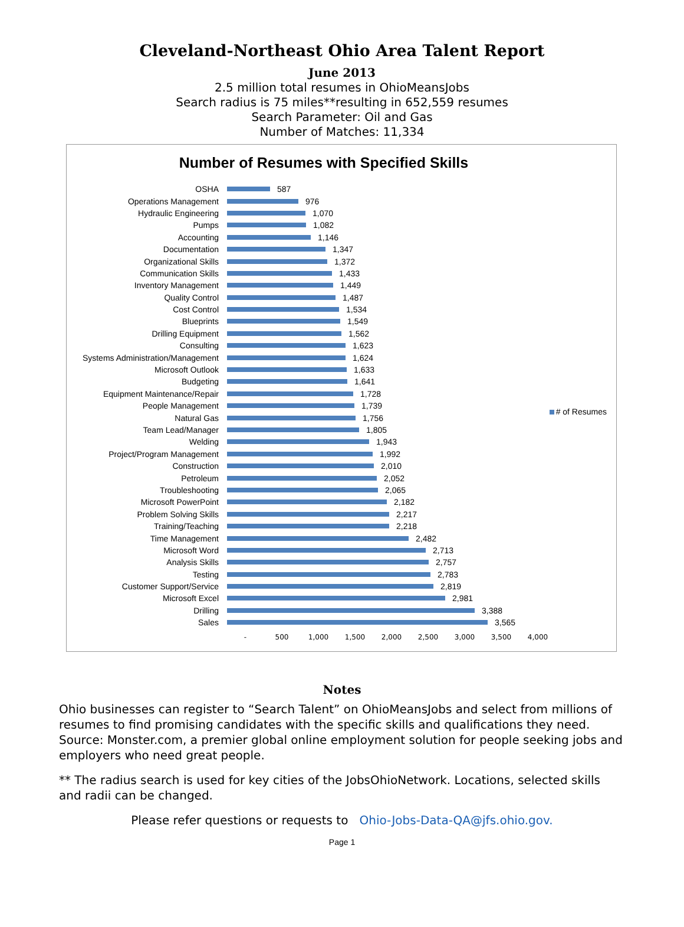Cleveland-Northeast Ohio Area Talent Report
June 2013
2.5 million total resumes in OhioMeansJobs
Search radius is 75 miles**resulting in 652,559 resumes
Search Parameter: Oil and Gas
Number of Matches: 11,334
Number of Resumes with Specified Skills
# of Resumes
OSHA 587
Operations Management 976
Hydraulic Engineering 1,070
Pumps 1,082
Accounting 1,146
Documentation 1,347
Organizational Skills 1,372
Communication Skills 1,433
Inventory Management 1,449
Quality Control 1,487
Cost Control 1,534
Blueprints 1,549
Drilling Equipment 1,562
Consulting 1,623
Systems Administration/Management 1,624
Microsoft Outlook 1,633
Budgeting 1,641
Equipment Maintenance/Repair 1,728
People Management 1,739
Natural Gas 1,756
Team Lead/Manager 1,805
Welding 1,943
Project/Program Management 1,992
Construction 2,010
Petroleum 2,052
Troubleshooting 2,065
Microsoft PowerPoint 2,182
Problem Solving Skills 2,217
Training/Teaching 2,218
Time Management 2,482
Microsoft Word 2,713
Analysis Skills 2,757
Testing 2,783
Customer Support/Service 2,819
Microsoft Excel 2,981
Drilling 3,388
Sales 3,565
- 500 1,000 1,500 2,000 2,500 3,000 3,500 4,000
Notes
Ohio businesses can register to “Search Talent” on OhioMeansJobs and select from millions of resumes to find promising candidates with the specific skills and qualifications they need. Source: Monster.com, a premier global online employment solution for people seeking jobs and employers who need great people.
** The radius search is used for key cities of the JobsOhioNetwork. Locations, selected skills and radii can be changed.
Please refer questions or requests to Ohio-Jobs-Data-QA@jfs.ohio.gov.
Page 1